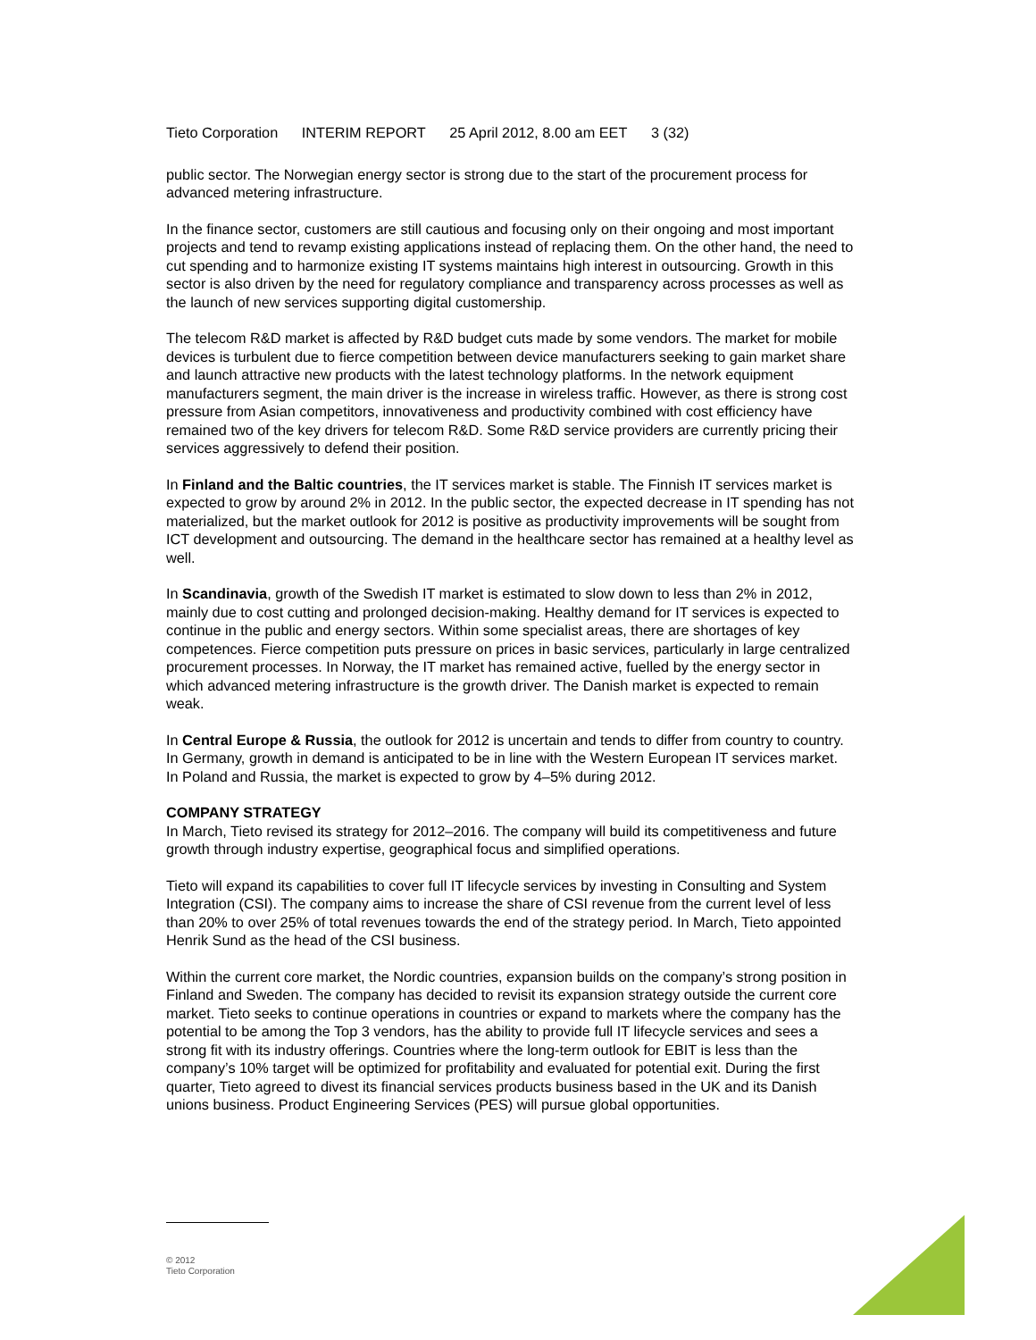Tieto Corporation INTERIM REPORT 25 April 2012, 8.00 am EET 3 (32)
public sector. The Norwegian energy sector is strong due to the start of the procurement process for advanced metering infrastructure.
In the finance sector, customers are still cautious and focusing only on their ongoing and most important projects and tend to revamp existing applications instead of replacing them. On the other hand, the need to cut spending and to harmonize existing IT systems maintains high interest in outsourcing. Growth in this sector is also driven by the need for regulatory compliance and transparency across processes as well as the launch of new services supporting digital customership.
The telecom R&D market is affected by R&D budget cuts made by some vendors. The market for mobile devices is turbulent due to fierce competition between device manufacturers seeking to gain market share and launch attractive new products with the latest technology platforms. In the network equipment manufacturers segment, the main driver is the increase in wireless traffic. However, as there is strong cost pressure from Asian competitors, innovativeness and productivity combined with cost efficiency have remained two of the key drivers for telecom R&D. Some R&D service providers are currently pricing their services aggressively to defend their position.
In Finland and the Baltic countries, the IT services market is stable. The Finnish IT services market is expected to grow by around 2% in 2012. In the public sector, the expected decrease in IT spending has not materialized, but the market outlook for 2012 is positive as productivity improvements will be sought from ICT development and outsourcing. The demand in the healthcare sector has remained at a healthy level as well.
In Scandinavia, growth of the Swedish IT market is estimated to slow down to less than 2% in 2012, mainly due to cost cutting and prolonged decision-making. Healthy demand for IT services is expected to continue in the public and energy sectors. Within some specialist areas, there are shortages of key competences. Fierce competition puts pressure on prices in basic services, particularly in large centralized procurement processes. In Norway, the IT market has remained active, fuelled by the energy sector in which advanced metering infrastructure is the growth driver. The Danish market is expected to remain weak.
In Central Europe & Russia, the outlook for 2012 is uncertain and tends to differ from country to country. In Germany, growth in demand is anticipated to be in line with the Western European IT services market. In Poland and Russia, the market is expected to grow by 4–5% during 2012.
COMPANY STRATEGY
In March, Tieto revised its strategy for 2012–2016. The company will build its competitiveness and future growth through industry expertise, geographical focus and simplified operations.
Tieto will expand its capabilities to cover full IT lifecycle services by investing in Consulting and System Integration (CSI). The company aims to increase the share of CSI revenue from the current level of less than 20% to over 25% of total revenues towards the end of the strategy period. In March, Tieto appointed Henrik Sund as the head of the CSI business.
Within the current core market, the Nordic countries, expansion builds on the company’s strong position in Finland and Sweden. The company has decided to revisit its expansion strategy outside the current core market. Tieto seeks to continue operations in countries or expand to markets where the company has the potential to be among the Top 3 vendors, has the ability to provide full IT lifecycle services and sees a strong fit with its industry offerings. Countries where the long-term outlook for EBIT is less than the company’s 10% target will be optimized for profitability and evaluated for potential exit. During the first quarter, Tieto agreed to divest its financial services products business based in the UK and its Danish unions business. Product Engineering Services (PES) will pursue global opportunities.
© 2012
Tieto Corporation